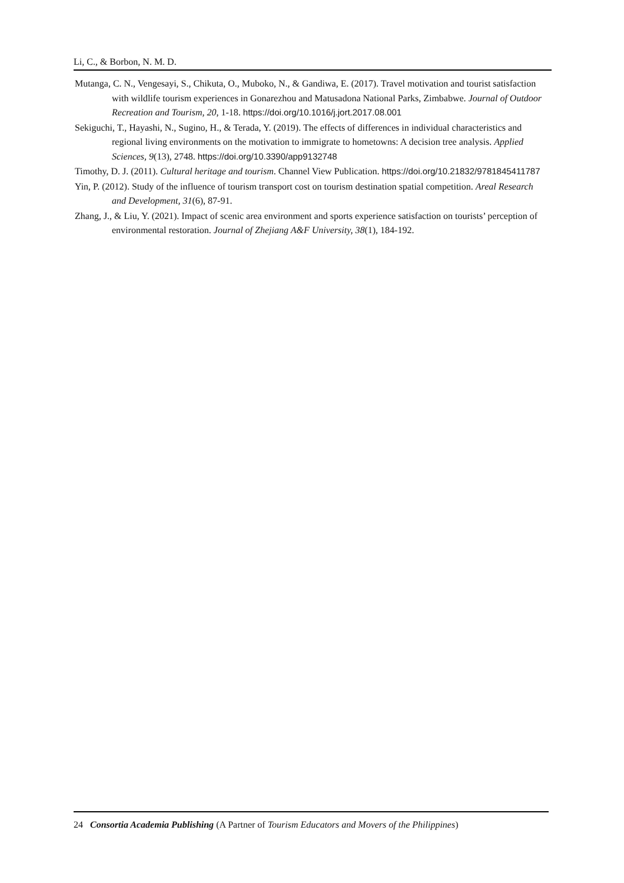Li, C., & Borbon, N. M. D.
Mutanga, C. N., Vengesayi, S., Chikuta, O., Muboko, N., & Gandiwa, E. (2017). Travel motivation and tourist satisfaction with wildlife tourism experiences in Gonarezhou and Matusadona National Parks, Zimbabwe. Journal of Outdoor Recreation and Tourism, 20, 1-18. https://doi.org/10.1016/j.jort.2017.08.001
Sekiguchi, T., Hayashi, N., Sugino, H., & Terada, Y. (2019). The effects of differences in individual characteristics and regional living environments on the motivation to immigrate to hometowns: A decision tree analysis. Applied Sciences, 9(13), 2748. https://doi.org/10.3390/app9132748
Timothy, D. J. (2011). Cultural heritage and tourism. Channel View Publication. https://doi.org/10.21832/9781845411787
Yin, P. (2012). Study of the influence of tourism transport cost on tourism destination spatial competition. Areal Research and Development, 31(6), 87-91.
Zhang, J., & Liu, Y. (2021). Impact of scenic area environment and sports experience satisfaction on tourists’ perception of environmental restoration. Journal of Zhejiang A&F University, 38(1), 184-192.
24 Consortia Academia Publishing (A Partner of Tourism Educators and Movers of the Philippines)